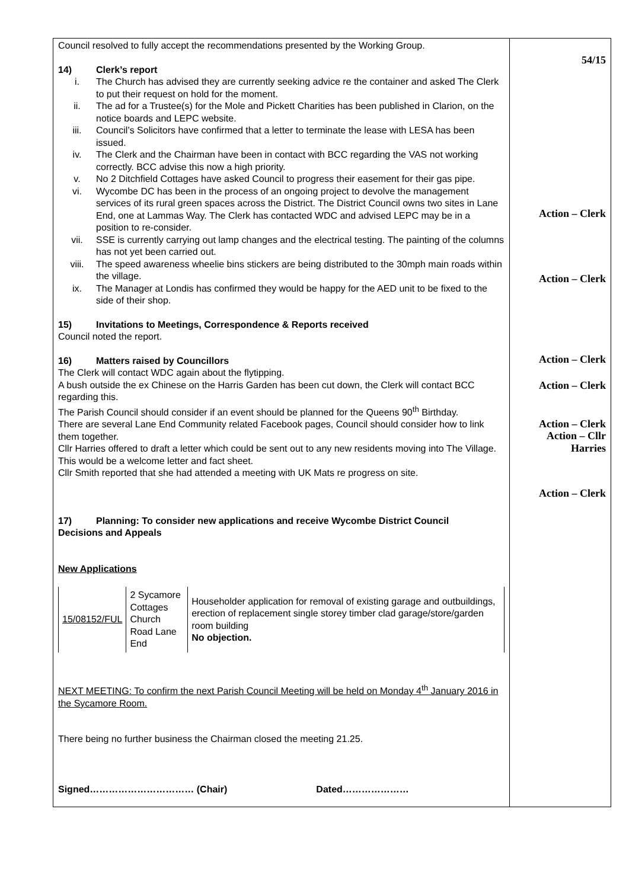Council resolved to fully accept the recommendations presented by the Working Group.
14) Clerk’s report
i. The Church has advised they are currently seeking advice re the container and asked The Clerk to put their request on hold for the moment.
ii. The ad for a Trustee(s) for the Mole and Pickett Charities has been published in Clarion, on the notice boards and LEPC website.
iii. Council’s Solicitors have confirmed that a letter to terminate the lease with LESA has been issued.
iv. The Clerk and the Chairman have been in contact with BCC regarding the VAS not working correctly. BCC advise this now a high priority.
v. No 2 Ditchfield Cottages have asked Council to progress their easement for their gas pipe.
vi. Wycombe DC has been in the process of an ongoing project to devolve the management services of its rural green spaces across the District. The District Council owns two sites in Lane End, one at Lammas Way. The Clerk has contacted WDC and advised LEPC may be in a position to re-consider.
vii. SSE is currently carrying out lamp changes and the electrical testing. The painting of the columns has not yet been carried out.
viii. The speed awareness wheelie bins stickers are being distributed to the 30mph main roads within the village.
ix. The Manager at Londis has confirmed they would be happy for the AED unit to be fixed to the side of their shop.
15) Invitations to Meetings, Correspondence & Reports received
Council noted the report.
16) Matters raised by Councillors
The Clerk will contact WDC again about the flytipping.
A bush outside the ex Chinese on the Harris Garden has been cut down, the Clerk will contact BCC regarding this.
The Parish Council should consider if an event should be planned for the Queens 90<sup>th</sup> Birthday.
There are several Lane End Community related Facebook pages, Council should consider how to link them together.
Cllr Harries offered to draft a letter which could be sent out to any new residents moving into The Village. This would be a welcome letter and fact sheet.
Cllr Smith reported that she had attended a meeting with UK Mats re progress on site.
17) Planning: To consider new applications and receive Wycombe District Council
Decisions and Appeals
New Applications
| 15/08152/FUL | 2 Sycamore Cottages Church Road Lane End | Householder application for removal of existing garage and outbuildings, erection of replacement single storey timber clad garage/store/garden room building No objection. |
NEXT MEETING: To confirm the next Parish Council Meeting will be held on Monday 4<sup>th</sup> January 2016 in the Sycamore Room.
There being no further business the Chairman closed the meeting 21.25.
Signed…………………………… (Chair) Dated…………………
54/15
Action – Clerk
Action – Clerk
Action – Clerk
Action – Clerk
Action – Clerk
Action – Cllr
Harries
Action – Clerk